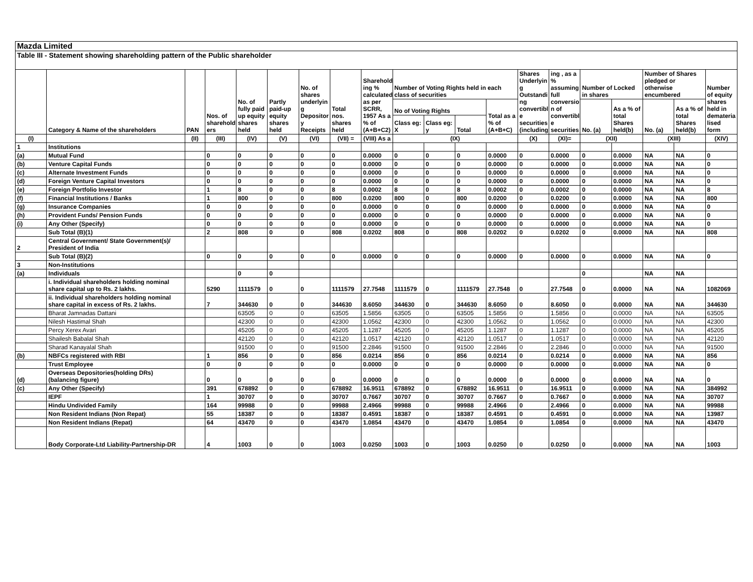Mazda Limited
Table III - Statement showing shareholding pattern of the Public shareholder
| | Category & Name of the shareholders | PAN | Nos. of sharehold ers | No. of fully paid up equity shares held | Partly paid-up equity shares held | No. of shares underlyin g Depositor y Receipts | Total nos. shares held | Sharehold ing % calculated as per SCRR, 1957 As a % of (A+B+C2) | Number of Voting Rights held in each class of securities | | | | Shares Underlyin g Outstandi ng convertibl e securities (including | ing , as a % assuming full conversio n of convertibl e securities | Number of Locked in shares | | Number of Shares pledged or otherwise encumbered | | Number of equity shares held in demateria lised form |
| --- | --- | --- | --- | --- | --- | --- | --- | --- | --- | --- | --- | --- | --- | --- | --- | --- | --- | --- | --- |
| | | | | | | | | | No of Voting Rights | | | Total as a % of (A+B+C) | | | No. (a) | As a % of total Shares held(b) | No. (a) | As a % of total Shares held(b) | |
| | | | | | | | | | Class eg: X | Class eg: y | Total | | | | | | | | |
| (I) | | (II) | (III) | (IV) | (V) | (VI) | (VII) = | (VIII) As a | (IX) | | | | (X) | (XI)= | (XII) | | (XIII) | | (XIV) |
| 1 | Institutions | | | | | | | | | | | | | | | | | | |
| (a) | Mutual Fund | | 0 | 0 | 0 | 0 | 0 | 0.0000 | 0 | 0 | 0 | 0.0000 | 0 | 0.0000 | 0 | 0.0000 | NA | NA | 0 |
| (b) | Venture Capital Funds | | 0 | 0 | 0 | 0 | 0 | 0.0000 | 0 | 0 | 0 | 0.0000 | 0 | 0.0000 | 0 | 0.0000 | NA | NA | 0 |
| (c) | Alternate Investment Funds | | 0 | 0 | 0 | 0 | 0 | 0.0000 | 0 | 0 | 0 | 0.0000 | 0 | 0.0000 | 0 | 0.0000 | NA | NA | 0 |
| (d) | Foreign Venture Capital Investors | | 0 | 0 | 0 | 0 | 0 | 0.0000 | 0 | 0 | 0 | 0.0000 | 0 | 0.0000 | 0 | 0.0000 | NA | NA | 0 |
| (e) | Foreign Portfolio Investor | | 1 | 8 | 0 | 0 | 8 | 0.0002 | 8 | 0 | 8 | 0.0002 | 0 | 0.0002 | 0 | 0.0000 | NA | NA | 8 |
| (f) | Financial Institutions / Banks | | 1 | 800 | 0 | 0 | 800 | 0.0200 | 800 | 0 | 800 | 0.0200 | 0 | 0.0200 | 0 | 0.0000 | NA | NA | 800 |
| (g) | Insurance Companies | | 0 | 0 | 0 | 0 | 0 | 0.0000 | 0 | 0 | 0 | 0.0000 | 0 | 0.0000 | 0 | 0.0000 | NA | NA | 0 |
| (h) | Provident Funds/ Pension Funds | | 0 | 0 | 0 | 0 | 0 | 0.0000 | 0 | 0 | 0 | 0.0000 | 0 | 0.0000 | 0 | 0.0000 | NA | NA | 0 |
| (i) | Any Other (Specify) | | 0 | 0 | 0 | 0 | 0 | 0.0000 | 0 | 0 | 0 | 0.0000 | 0 | 0.0000 | 0 | 0.0000 | NA | NA | 0 |
| | Sub Total (B)(1) | | 2 | 808 | 0 | 0 | 808 | 0.0202 | 808 | 0 | 808 | 0.0202 | 0 | 0.0202 | 0 | 0.0000 | NA | NA | 808 |
| 2 | Central Government/ State Government(s)/ President of India | | | | | | | | | | | | | | | | | | |
| | Sub Total (B)(2) | | 0 | 0 | 0 | 0 | 0 | 0.0000 | 0 | 0 | 0 | 0.0000 | 0 | 0.0000 | 0 | 0.0000 | NA | NA | 0 |
| 3 | Non-Institutions | | | | | | | | | | | | | | | | | | |
| (a) | Individuals | | | 0 | 0 | | | | | | | | | | 0 | | NA | NA | |
| | i. Individual shareholders holding nominal share capital up to Rs. 2 lakhs. | | 5290 | 1111579 | 0 | 0 | 1111579 | 27.7548 | 1111579 | 0 | 1111579 | 27.7548 | 0 | 27.7548 | 0 | 0.0000 | NA | NA | 1082069 |
| | ii. Individual shareholders holding nominal share capital in excess of Rs. 2 lakhs. | | 7 | 344630 | 0 | 0 | 344630 | 8.6050 | 344630 | 0 | 344630 | 8.6050 | 0 | 8.6050 | 0 | 0.0000 | NA | NA | 344630 |
| | Bharat Jamnadas Dattani | | | 63505 | 0 | 0 | 63505 | 1.5856 | 63505 | 0 | 63505 | 1.5856 | 0 | 1.5856 | 0 | 0.0000 | NA | NA | 63505 |
| | Nilesh Hastimal Shah | | | 42300 | 0 | 0 | 42300 | 1.0562 | 42300 | 0 | 42300 | 1.0562 | 0 | 1.0562 | 0 | 0.0000 | NA | NA | 42300 |
| | Percy Xerex Avari | | | 45205 | 0 | 0 | 45205 | 1.1287 | 45205 | 0 | 45205 | 1.1287 | 0 | 1.1287 | 0 | 0.0000 | NA | NA | 45205 |
| | Shailesh Babalal Shah | | | 42120 | 0 | 0 | 42120 | 1.0517 | 42120 | 0 | 42120 | 1.0517 | 0 | 1.0517 | 0 | 0.0000 | NA | NA | 42120 |
| | Sharad Kanayalal Shah | | | 91500 | 0 | 0 | 91500 | 2.2846 | 91500 | 0 | 91500 | 2.2846 | 0 | 2.2846 | 0 | 0.0000 | NA | NA | 91500 |
| (b) | NBFCs registered with RBI | | 1 | 856 | 0 | 0 | 856 | 0.0214 | 856 | 0 | 856 | 0.0214 | 0 | 0.0214 | 0 | 0.0000 | NA | NA | 856 |
| | Trust Employee | | 0 | 0 | 0 | 0 | 0 | 0.0000 | 0 | 0 | 0 | 0.0000 | 0 | 0.0000 | 0 | 0.0000 | NA | NA | 0 |
| (d) | Overseas Depositories(holding DRs) (balancing figure) | | 0 | 0 | 0 | 0 | 0 | 0.0000 | 0 | 0 | 0 | 0.0000 | 0 | 0.0000 | 0 | 0.0000 | NA | NA | 0 |
| (c) | Any Other (Specify) | | 391 | 678892 | 0 | 0 | 678892 | 16.9511 | 678892 | 0 | 678892 | 16.9511 | 0 | 16.9511 | 0 | 0.0000 | NA | NA | 384992 |
| | IEPF | | 1 | 30707 | 0 | 0 | 30707 | 0.7667 | 30707 | 0 | 30707 | 0.7667 | 0 | 0.7667 | 0 | 0.0000 | NA | NA | 30707 |
| | Hindu Undivided Family | | 164 | 99988 | 0 | 0 | 99988 | 2.4966 | 99988 | 0 | 99988 | 2.4966 | 0 | 2.4966 | 0 | 0.0000 | NA | NA | 99988 |
| | Non Resident Indians (Non Repat) | | 55 | 18387 | 0 | 0 | 18387 | 0.4591 | 18387 | 0 | 18387 | 0.4591 | 0 | 0.4591 | 0 | 0.0000 | NA | NA | 13987 |
| | Non Resident Indians (Repat) | | 64 | 43470 | 0 | 0 | 43470 | 1.0854 | 43470 | 0 | 43470 | 1.0854 | 0 | 1.0854 | 0 | 0.0000 | NA | NA | 43470 |
| | Body Corporate-Ltd Liability-Partnership-DR | | 4 | 1003 | 0 | 0 | 1003 | 0.0250 | 1003 | 0 | 1003 | 0.0250 | 0 | 0.0250 | 0 | 0.0000 | NA | NA | 1003 |